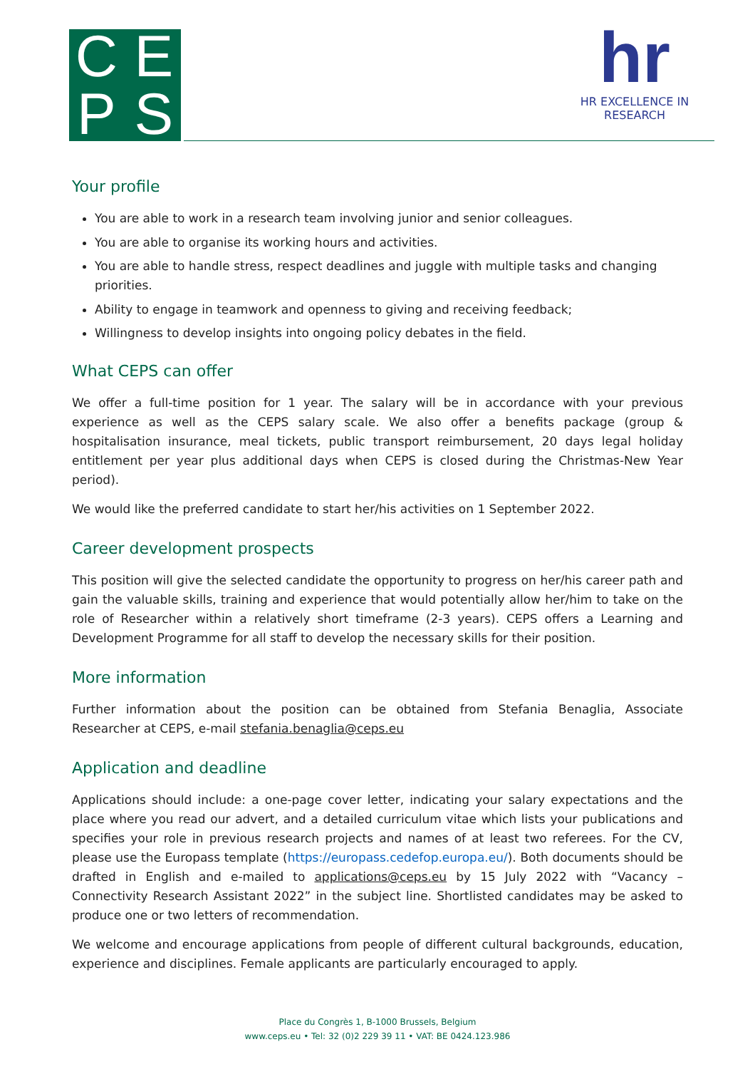C
E
P
S
hr
HR EXCELLENCE IN RESEARCH
Your profile
You are able to work in a research team involving junior and senior colleagues.
You are able to organise its working hours and activities.
You are able to handle stress, respect deadlines and juggle with multiple tasks and changing priorities.
Ability to engage in teamwork and openness to giving and receiving feedback;
Willingness to develop insights into ongoing policy debates in the field.
What CEPS can offer
We offer a full-time position for 1 year. The salary will be in accordance with your previous experience as well as the CEPS salary scale. We also offer a benefits package (group & hospitalisation insurance, meal tickets, public transport reimbursement, 20 days legal holiday entitlement per year plus additional days when CEPS is closed during the Christmas-New Year period).
We would like the preferred candidate to start her/his activities on 1 September 2022.
Career development prospects
This position will give the selected candidate the opportunity to progress on her/his career path and gain the valuable skills, training and experience that would potentially allow her/him to take on the role of Researcher within a relatively short timeframe (2-3 years). CEPS offers a Learning and Development Programme for all staff to develop the necessary skills for their position.
More information
Further information about the position can be obtained from Stefania Benaglia, Associate Researcher at CEPS, e-mail stefania.benaglia@ceps.eu
Application and deadline
Applications should include: a one-page cover letter, indicating your salary expectations and the place where you read our advert, and a detailed curriculum vitae which lists your publications and specifies your role in previous research projects and names of at least two referees. For the CV, please use the Europass template (https://europass.cedefop.europa.eu/). Both documents should be drafted in English and e-mailed to applications@ceps.eu by 15 July 2022 with “Vacancy – Connectivity Research Assistant 2022” in the subject line. Shortlisted candidates may be asked to produce one or two letters of recommendation.
We welcome and encourage applications from people of different cultural backgrounds, education, experience and disciplines. Female applicants are particularly encouraged to apply.
Place du Congrès 1, B-1000 Brussels, Belgium
www.ceps.eu • Tel: 32 (0)2 229 39 11 • VAT: BE 0424.123.986